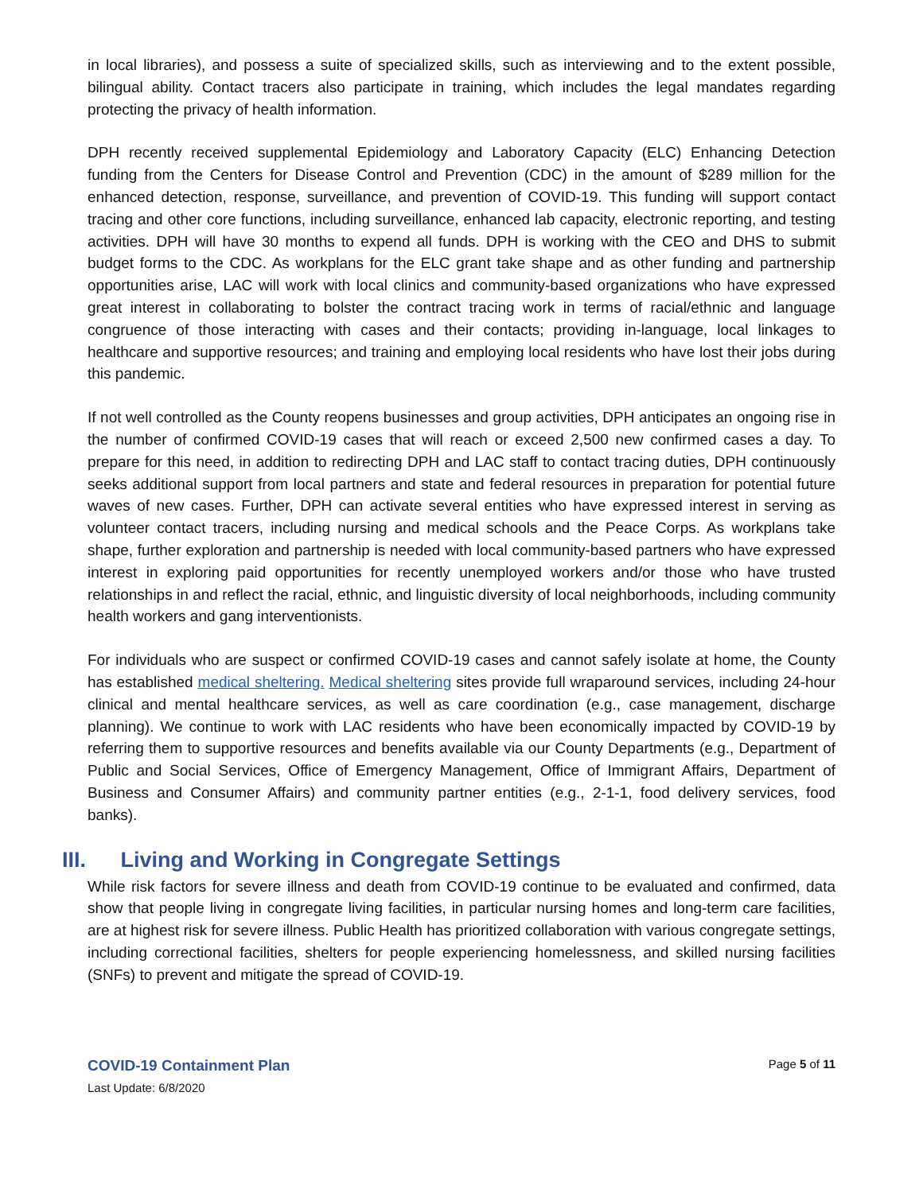in local libraries), and possess a suite of specialized skills, such as interviewing and to the extent possible, bilingual ability. Contact tracers also participate in training, which includes the legal mandates regarding protecting the privacy of health information.
DPH recently received supplemental Epidemiology and Laboratory Capacity (ELC) Enhancing Detection funding from the Centers for Disease Control and Prevention (CDC) in the amount of $289 million for the enhanced detection, response, surveillance, and prevention of COVID-19. This funding will support contact tracing and other core functions, including surveillance, enhanced lab capacity, electronic reporting, and testing activities. DPH will have 30 months to expend all funds. DPH is working with the CEO and DHS to submit budget forms to the CDC. As workplans for the ELC grant take shape and as other funding and partnership opportunities arise, LAC will work with local clinics and community-based organizations who have expressed great interest in collaborating to bolster the contract tracing work in terms of racial/ethnic and language congruence of those interacting with cases and their contacts; providing in-language, local linkages to healthcare and supportive resources; and training and employing local residents who have lost their jobs during this pandemic.
If not well controlled as the County reopens businesses and group activities, DPH anticipates an ongoing rise in the number of confirmed COVID-19 cases that will reach or exceed 2,500 new confirmed cases a day. To prepare for this need, in addition to redirecting DPH and LAC staff to contact tracing duties, DPH continuously seeks additional support from local partners and state and federal resources in preparation for potential future waves of new cases. Further, DPH can activate several entities who have expressed interest in serving as volunteer contact tracers, including nursing and medical schools and the Peace Corps. As workplans take shape, further exploration and partnership is needed with local community-based partners who have expressed interest in exploring paid opportunities for recently unemployed workers and/or those who have trusted relationships in and reflect the racial, ethnic, and linguistic diversity of local neighborhoods, including community health workers and gang interventionists.
For individuals who are suspect or confirmed COVID-19 cases and cannot safely isolate at home, the County has established medical sheltering. Medical sheltering sites provide full wraparound services, including 24-hour clinical and mental healthcare services, as well as care coordination (e.g., case management, discharge planning). We continue to work with LAC residents who have been economically impacted by COVID-19 by referring them to supportive resources and benefits available via our County Departments (e.g., Department of Public and Social Services, Office of Emergency Management, Office of Immigrant Affairs, Department of Business and Consumer Affairs) and community partner entities (e.g., 2-1-1, food delivery services, food banks).
III. Living and Working in Congregate Settings
While risk factors for severe illness and death from COVID-19 continue to be evaluated and confirmed, data show that people living in congregate living facilities, in particular nursing homes and long-term care facilities, are at highest risk for severe illness. Public Health has prioritized collaboration with various congregate settings, including correctional facilities, shelters for people experiencing homelessness, and skilled nursing facilities (SNFs) to prevent and mitigate the spread of COVID-19.
COVID-19 Containment Plan
Page 5 of 11
Last Update: 6/8/2020